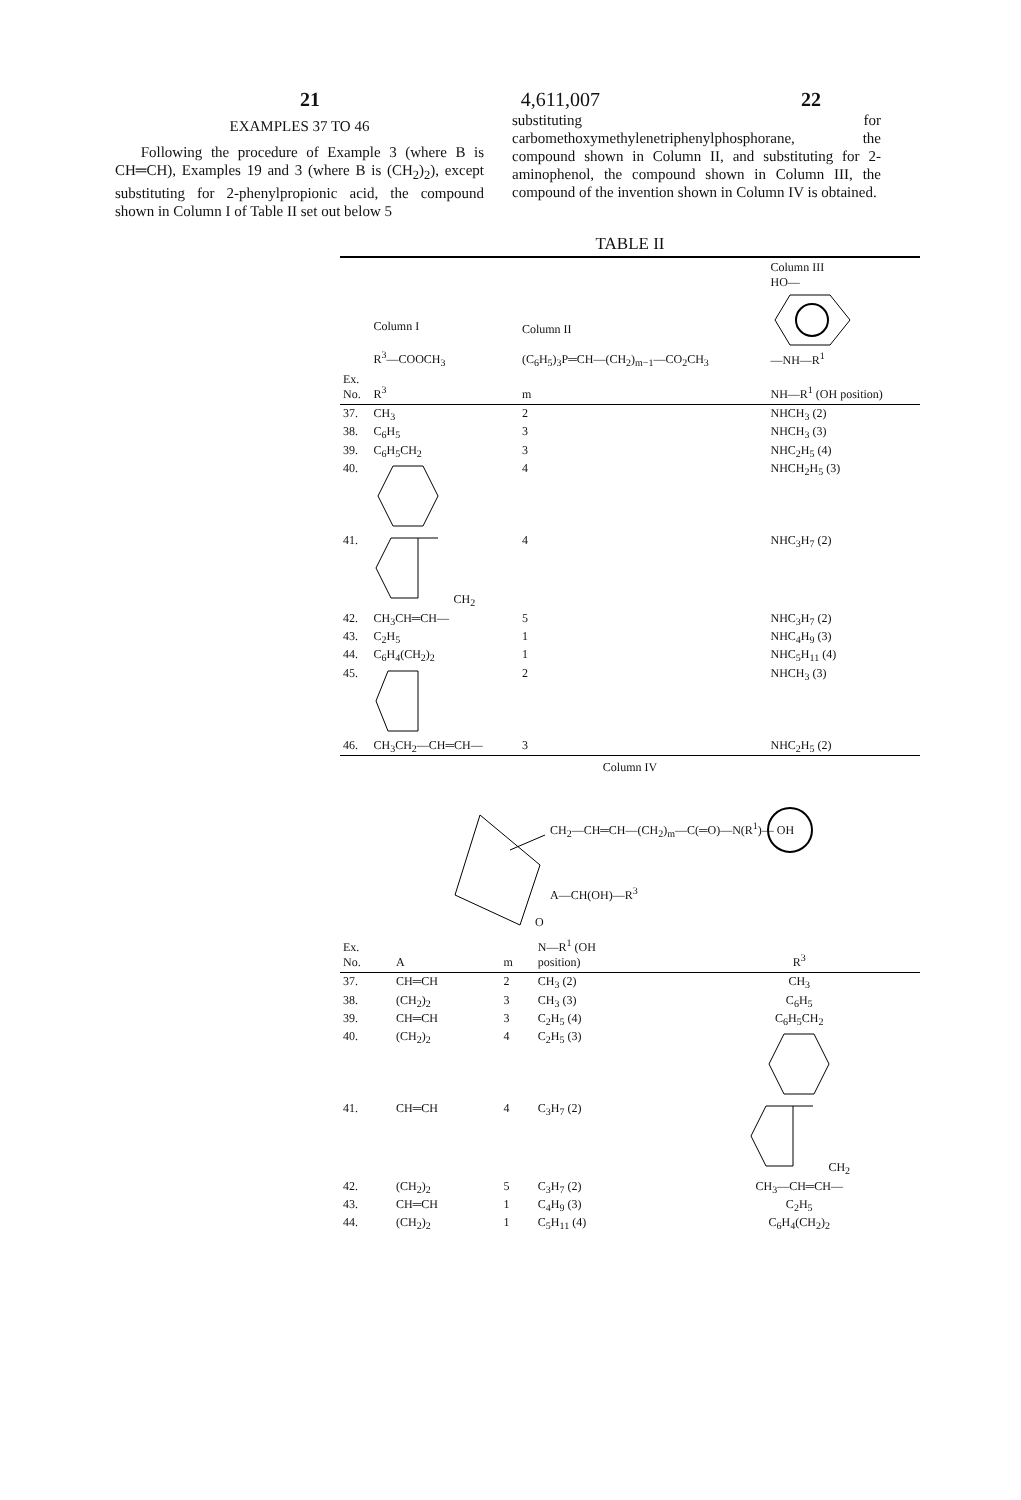21 4,611,007 22
EXAMPLES 37 TO 46
Following the procedure of Example 3 (where B is CH═CH), Examples 19 and 3 (where B is (CH<sub>2</sub>)<sub>2</sub>), except substituting for 2-phenylpropionic acid, the compound shown in Column I of Table II set out below 5
substituting for carbomethoxymethylenetriphenylphosphorane, the compound shown in Column II, and substituting for 2-aminophenol, the compound shown in Column III, the compound of the invention shown in Column IV is obtained.
TABLE II
| | Column I R<sup>3</sup>—COOCH<sub>3</sub> | Column II (C<sub>6</sub>H<sub>5</sub>)<sub>3</sub>P═CH—(CH<sub>2</sub>)<sub>m−1</sub>—CO<sub>2</sub>CH<sub>3</sub> | Column III HO— —NH—R<sup>1</sup> |
| --- | --- | --- | --- |
| Ex. No. | R<sup>3</sup> | m | NH—R<sup>1</sup> (OH position) |
| 37. | CH<sub>3</sub> | 2 | NHCH<sub>3</sub> (2) |
| 38. | C<sub>6</sub>H<sub>5</sub> | 3 | NHCH<sub>3</sub> (3) |
| 39. | C<sub>6</sub>H<sub>5</sub>CH<sub>2</sub> | 3 | NHC<sub>2</sub>H<sub>5</sub> (4) |
| 40. | | 4 | NHCH<sub>2</sub>H<sub>5</sub> (3) |
| 41. | CH<sub>2</sub> | 4 | NHC<sub>3</sub>H<sub>7</sub> (2) |
| 42. | CH<sub>3</sub>CH═CH— | 5 | NHC<sub>3</sub>H<sub>7</sub> (2) |
| 43. | C<sub>2</sub>H<sub>5</sub> | 1 | NHC<sub>4</sub>H<sub>9</sub> (3) |
| 44. | C<sub>6</sub>H<sub>4</sub>(CH<sub>2</sub>)<sub>2</sub> | 1 | NHC<sub>5</sub>H<sub>11</sub> (4) |
| 45. | | 2 | NHCH<sub>3</sub> (3) |
| 46. | CH<sub>3</sub>CH<sub>2</sub>—CH═CH— | 3 | NHC<sub>2</sub>H<sub>5</sub> (2) |
Column IV
CH<sub>2</sub>—CH═CH—(CH<sub>2</sub>)<sub>m</sub>—C(═O)—N(R<sup>1</sup>)— OH
A—CH(OH)—R<sup>3</sup>
O
| Ex. No. | A | m | N—R<sup>1</sup> (OH position) | R<sup>3</sup> |
| --- | --- | --- | --- | --- |
| 37. | CH═CH | 2 | CH<sub>3</sub> (2) | CH<sub>3</sub> |
| 38. | (CH<sub>2</sub>)<sub>2</sub> | 3 | CH<sub>3</sub> (3) | C<sub>6</sub>H<sub>5</sub> |
| 39. | CH═CH | 3 | C<sub>2</sub>H<sub>5</sub> (4) | C<sub>6</sub>H<sub>5</sub>CH<sub>2</sub> |
| 40. | (CH<sub>2</sub>)<sub>2</sub> | 4 | C<sub>2</sub>H<sub>5</sub> (3) | |
| 41. | CH═CH | 4 | C<sub>3</sub>H<sub>7</sub> (2) | CH<sub>2</sub> |
| 42. | (CH<sub>2</sub>)<sub>2</sub> | 5 | C<sub>3</sub>H<sub>7</sub> (2) | CH<sub>3</sub>—CH═CH— |
| 43. | CH═CH | 1 | C<sub>4</sub>H<sub>9</sub> (3) | C<sub>2</sub>H<sub>5</sub> |
| 44. | (CH<sub>2</sub>)<sub>2</sub> | 1 | C<sub>5</sub>H<sub>11</sub> (4) | C<sub>6</sub>H<sub>4</sub>(CH<sub>2</sub>)<sub>2</sub> |